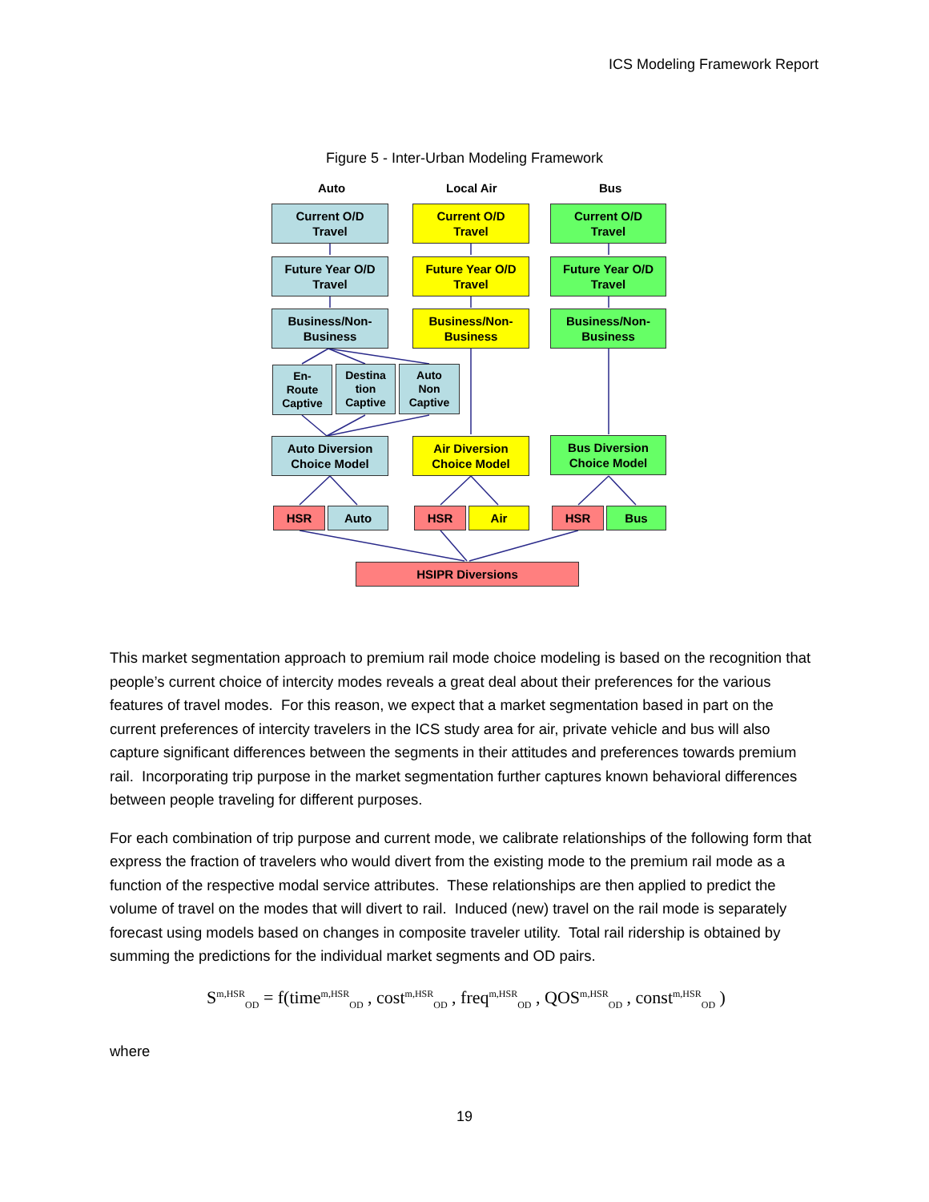ICS Modeling Framework Report
Figure 5 - Inter-Urban Modeling Framework
Auto Local Air Bus
Current O/D
Travel
Current O/D
Travel
Current O/D
Travel
Future Year O/D
Travel
Future Year O/D
Travel
Future Year O/D
Travel
Business/Non-
Business
Business/Non-
Business
Business/Non-
Business
En-
Route
Captive
Destina
tion
Captive
Auto
Non
Captive
Auto Diversion
Choice Model
Air Diversion
Choice Model
Bus Diversion
Choice Model
HSR Auto HSR Air HSR Bus
HSIPR Diversions
This market segmentation approach to premium rail mode choice modeling is based on the recognition that people’s current choice of intercity modes reveals a great deal about their preferences for the various features of travel modes. For this reason, we expect that a market segmentation based in part on the current preferences of intercity travelers in the ICS study area for air, private vehicle and bus will also capture significant differences between the segments in their attitudes and preferences towards premium rail. Incorporating trip purpose in the market segmentation further captures known behavioral differences between people traveling for different purposes.
For each combination of trip purpose and current mode, we calibrate relationships of the following form that express the fraction of travelers who would divert from the existing mode to the premium rail mode as a function of the respective modal service attributes. These relationships are then applied to predict the volume of travel on the modes that will divert to rail. Induced (new) travel on the rail mode is separately forecast using models based on changes in composite traveler utility. Total rail ridership is obtained by summing the predictions for the individual market segments and OD pairs.
S<sup>m,HSR</sup><sub>OD</sub> = f(time<sup>m,HSR</sup><sub>OD</sub> , cost<sup>m,HSR</sup><sub>OD</sub> , freq<sup>m,HSR</sup><sub>OD</sub> , QOS<sup>m,HSR</sup><sub>OD</sub> , const<sup>m,HSR</sup><sub>OD</sub> )
where
19